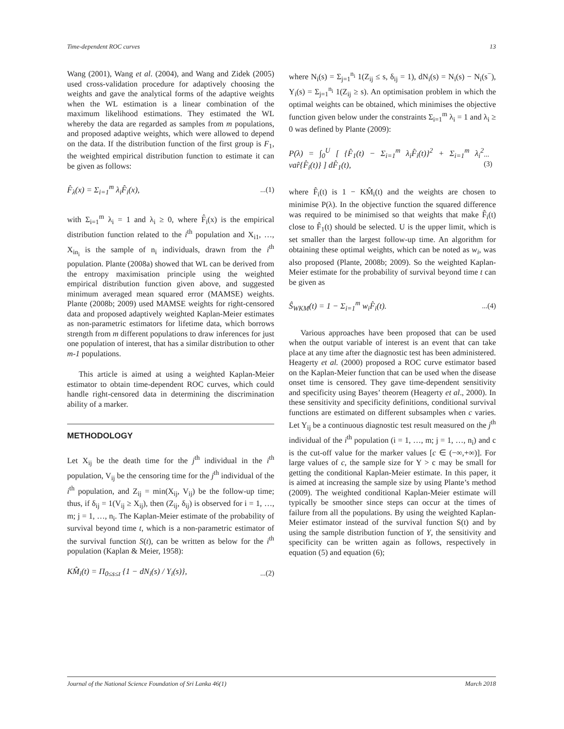Time-dependent ROC curves 13
Wang (2001), Wang et al. (2004), and Wang and Zidek (2005) used cross-validation procedure for adaptively choosing the weights and gave the analytical forms of the adaptive weights when the WL estimation is a linear combination of the maximum likelihood estimations. They estimated the WL whereby the data are regarded as samples from m populations, and proposed adaptive weights, which were allowed to depend on the data. If the distribution function of the first group is F<sub>1</sub>, the weighted empirical distribution function to estimate it can be given as follows:
F̂<sub>λ</sub>(x) = Σ<sub>i=1</sub><sup>m</sup> λ<sub>i</sub>F̂<sub>i</sub>(x),...(1)
with Σ<sub>i=1</sub><sup>m</sup> λ<sub>i</sub> = 1 and λ<sub>i</sub> ≥ 0, where F̂<sub>i</sub>(x) is the empirical distribution function related to the i<sup>th</sup> population and X<sub>i1</sub>, …, X<sub>in<sub>i</sub></sub> is the sample of n<sub>i</sub> individuals, drawn from the i<sup>th</sup> population. Plante (2008a) showed that WL can be derived from the entropy maximisation principle using the weighted empirical distribution function given above, and suggested minimum averaged mean squared error (MAMSE) weights. Plante (2008b; 2009) used MAMSE weights for right-censored data and proposed adaptively weighted Kaplan-Meier estimates as non-parametric estimators for lifetime data, which borrows strength from m different populations to draw inferences for just one population of interest, that has a similar distribution to other m-1 populations.
This article is aimed at using a weighted Kaplan-Meier estimator to obtain time-dependent ROC curves, which could handle right-censored data in determining the discrimination ability of a marker.
METHODOLOGY
Let X<sub>ij</sub> be the death time for the j<sup>th</sup> individual in the i<sup>th</sup> population, V<sub>ij</sub> be the censoring time for the j<sup>th</sup> individual of the i<sup>th</sup> population, and Z<sub>ij</sub> = min(X<sub>ij</sub>, V<sub>ij</sub>) be the follow-up time; thus, if δ<sub>ij</sub> = 1(V<sub>ij</sub> ≥ X<sub>ij</sub>), then (Z<sub>ij</sub>, δ<sub>ij</sub>) is observed for i = 1, …, m; j = 1, …, n<sub>i</sub>. The Kaplan-Meier estimate of the probability of survival beyond time t, which is a non-parametric estimator of the survival function S(t), can be written as below for the i<sup>th</sup> population (Kaplan & Meier, 1958):
KM̂<sub>i</sub>(t) = Π<sub>0≤s≤t</sub> {1 − dN<sub>i</sub>(s) / Y<sub>i</sub>(s)},...(2)
where N<sub>i</sub>(s) = Σ<sub>j=1</sub><sup>n<sub>i</sub></sup> 1(Z<sub>ij</sub> ≤ s, δ<sub>ij</sub> = 1), dN<sub>i</sub>(s) = N<sub>i</sub>(s) − N<sub>i</sub>(s<sup>−</sup>), Y<sub>i</sub>(s) = Σ<sub>j=1</sub><sup>n<sub>i</sub></sup> 1(Z<sub>ij</sub> ≥ s). An optimisation problem in which the optimal weights can be obtained, which minimises the objective function given below under the constraints Σ<sub>i=1</sub><sup>m</sup> λ<sub>i</sub> = 1 and λ<sub>i</sub> ≥ 0 was defined by Plante (2009):
P(λ) = ∫<sub>0</sub><sup>U</sup> [ {F̂<sub>1</sub>(t) − Σ<sub>i=1</sub><sup>m</sup> λ<sub>i</sub>F̂<sub>i</sub>(t)}<sup>2</sup> + Σ<sub>i=1</sub><sup>m</sup> λ<sub>i</sub><sup>2</sup> var̂{F̂<sub>i</sub>(t)} ] dF̂<sub>1</sub>(t),...(3)
where F̂<sub>i</sub>(t) is 1 − KM̂<sub>i</sub>(t) and the weights are chosen to minimise P(λ). In the objective function the squared difference was required to be minimised so that weights that make F̂<sub>i</sub>(t) close to F̂<sub>1</sub>(t) should be selected. U is the upper limit, which is set smaller than the largest follow-up time. An algorithm for obtaining these optimal weights, which can be noted as w<sub>i</sub>, was also proposed (Plante, 2008b; 2009). So the weighted Kaplan-Meier estimate for the probability of survival beyond time t can be given as
Ŝ<sub>WKM</sub>(t) = 1 − Σ<sub>i=1</sub><sup>m</sup> w<sub>i</sub>F̂<sub>i</sub>(t)....(4)
Various approaches have been proposed that can be used when the output variable of interest is an event that can take place at any time after the diagnostic test has been administered. Heagerty et al. (2000) proposed a ROC curve estimator based on the Kaplan-Meier function that can be used when the disease onset time is censored. They gave time-dependent sensitivity and specificity using Bayes’ theorem (Heagerty et al., 2000). In these sensitivity and specificity definitions, conditional survival functions are estimated on different subsamples when c varies. Let Y<sub>ij</sub> be a continuous diagnostic test result measured on the j<sup>th</sup> individual of the i<sup>th</sup> population (i = 1, …, m; j = 1, …, n<sub>i</sub>) and c is the cut-off value for the marker values [c ∈ (−∞,+∞)]. For large values of c, the sample size for Y > c may be small for getting the conditional Kaplan-Meier estimate. In this paper, it is aimed at increasing the sample size by using Plante’s method (2009). The weighted conditional Kaplan-Meier estimate will typically be smoother since steps can occur at the times of failure from all the populations. By using the weighted Kaplan-Meier estimator instead of the survival function S(t) and by using the sample distribution function of Y, the sensitivity and specificity can be written again as follows, respectively in equation (5) and equation (6);
Journal of the National Science Foundation of Sri Lanka 46(1) March 2018